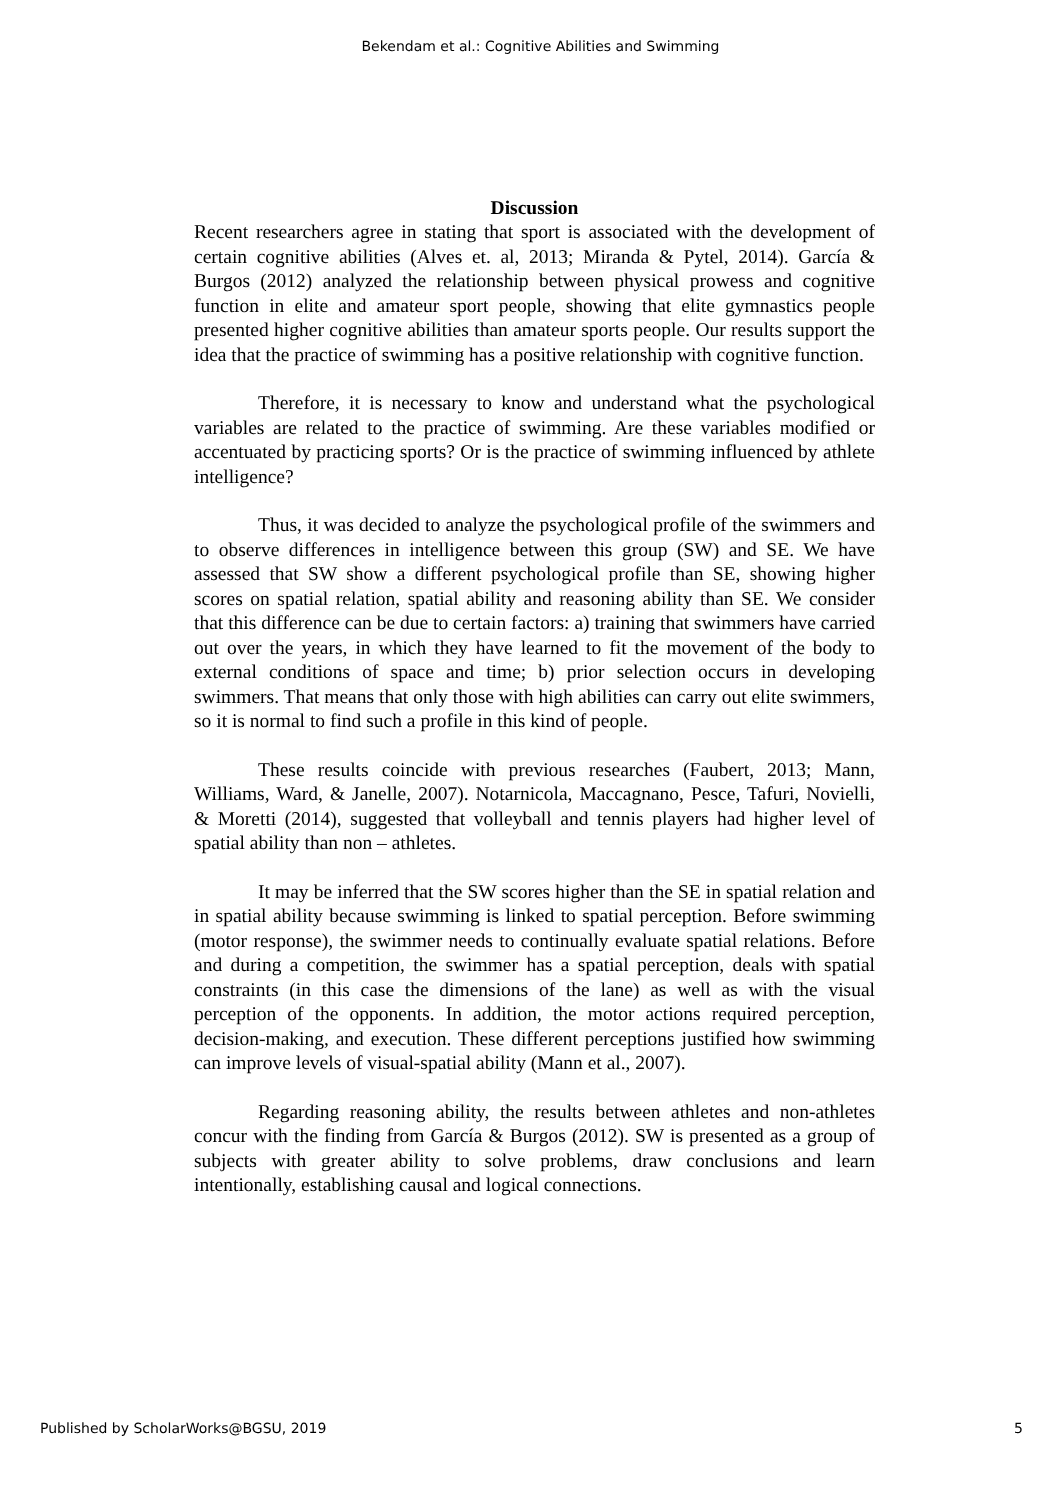Bekendam et al.: Cognitive Abilities and Swimming
Discussion
Recent researchers agree in stating that sport is associated with the development of certain cognitive abilities (Alves et. al, 2013; Miranda & Pytel, 2014). García & Burgos (2012) analyzed the relationship between physical prowess and cognitive function in elite and amateur sport people, showing that elite gymnastics people presented higher cognitive abilities than amateur sports people. Our results support the idea that the practice of swimming has a positive relationship with cognitive function.
Therefore, it is necessary to know and understand what the psychological variables are related to the practice of swimming. Are these variables modified or accentuated by practicing sports? Or is the practice of swimming influenced by athlete intelligence?
Thus, it was decided to analyze the psychological profile of the swimmers and to observe differences in intelligence between this group (SW) and SE. We have assessed that SW show a different psychological profile than SE, showing higher scores on spatial relation, spatial ability and reasoning ability than SE. We consider that this difference can be due to certain factors: a) training that swimmers have carried out over the years, in which they have learned to fit the movement of the body to external conditions of space and time; b) prior selection occurs in developing swimmers. That means that only those with high abilities can carry out elite swimmers, so it is normal to find such a profile in this kind of people.
These results coincide with previous researches (Faubert, 2013; Mann, Williams, Ward, & Janelle, 2007). Notarnicola, Maccagnano, Pesce, Tafuri, Novielli, & Moretti (2014), suggested that volleyball and tennis players had higher level of spatial ability than non – athletes.
It may be inferred that the SW scores higher than the SE in spatial relation and in spatial ability because swimming is linked to spatial perception. Before swimming (motor response), the swimmer needs to continually evaluate spatial relations. Before and during a competition, the swimmer has a spatial perception, deals with spatial constraints (in this case the dimensions of the lane) as well as with the visual perception of the opponents. In addition, the motor actions required perception, decision-making, and execution. These different perceptions justified how swimming can improve levels of visual-spatial ability (Mann et al., 2007).
Regarding reasoning ability, the results between athletes and non-athletes concur with the finding from García & Burgos (2012). SW is presented as a group of subjects with greater ability to solve problems, draw conclusions and learn intentionally, establishing causal and logical connections.
Published by ScholarWorks@BGSU, 2019 5